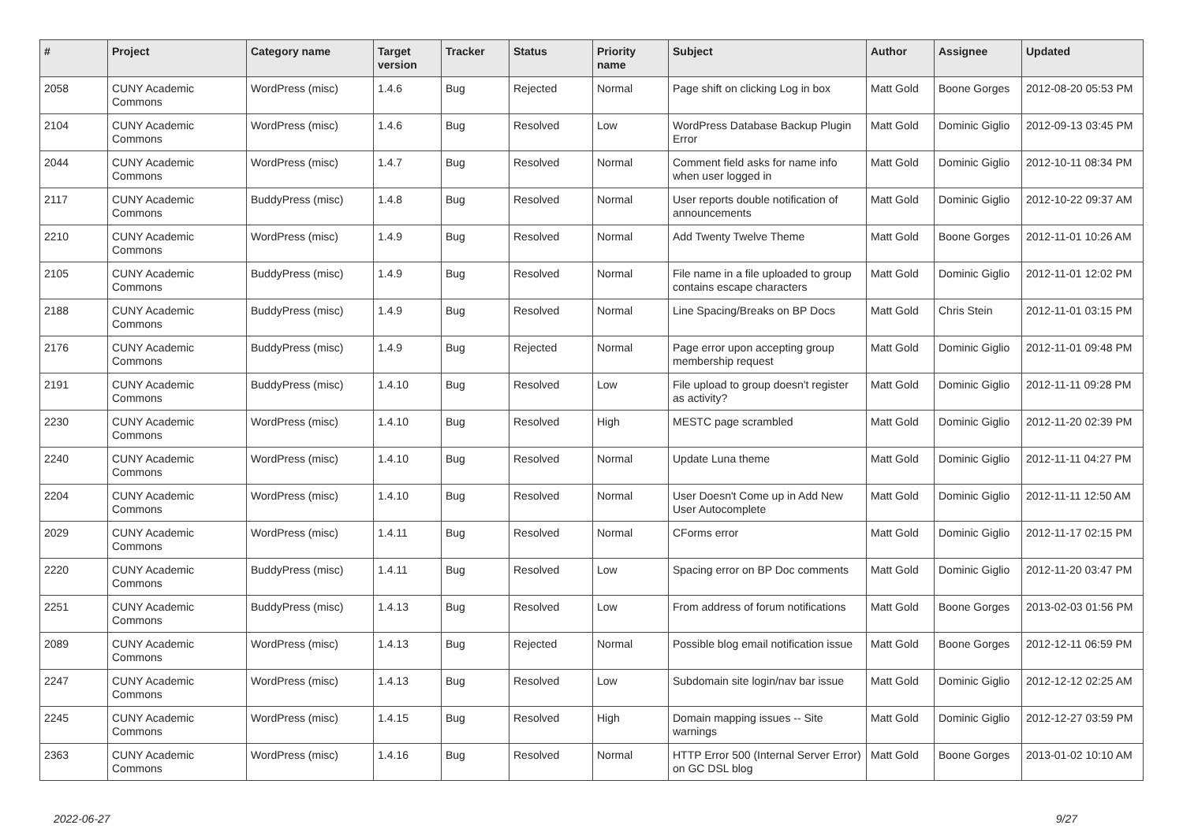| # | Project | Category name | Target version | Tracker | Status | Priority name | Subject | Author | Assignee | Updated |
| --- | --- | --- | --- | --- | --- | --- | --- | --- | --- | --- |
| 2058 | CUNY Academic Commons | WordPress (misc) | 1.4.6 | Bug | Rejected | Normal | Page shift on clicking Log in box | Matt Gold | Boone Gorges | 2012-08-20 05:53 PM |
| 2104 | CUNY Academic Commons | WordPress (misc) | 1.4.6 | Bug | Resolved | Low | WordPress Database Backup Plugin Error | Matt Gold | Dominic Giglio | 2012-09-13 03:45 PM |
| 2044 | CUNY Academic Commons | WordPress (misc) | 1.4.7 | Bug | Resolved | Normal | Comment field asks for name info when user logged in | Matt Gold | Dominic Giglio | 2012-10-11 08:34 PM |
| 2117 | CUNY Academic Commons | BuddyPress (misc) | 1.4.8 | Bug | Resolved | Normal | User reports double notification of announcements | Matt Gold | Dominic Giglio | 2012-10-22 09:37 AM |
| 2210 | CUNY Academic Commons | WordPress (misc) | 1.4.9 | Bug | Resolved | Normal | Add Twenty Twelve Theme | Matt Gold | Boone Gorges | 2012-11-01 10:26 AM |
| 2105 | CUNY Academic Commons | BuddyPress (misc) | 1.4.9 | Bug | Resolved | Normal | File name in a file uploaded to group contains escape characters | Matt Gold | Dominic Giglio | 2012-11-01 12:02 PM |
| 2188 | CUNY Academic Commons | BuddyPress (misc) | 1.4.9 | Bug | Resolved | Normal | Line Spacing/Breaks on BP Docs | Matt Gold | Chris Stein | 2012-11-01 03:15 PM |
| 2176 | CUNY Academic Commons | BuddyPress (misc) | 1.4.9 | Bug | Rejected | Normal | Page error upon accepting group membership request | Matt Gold | Dominic Giglio | 2012-11-01 09:48 PM |
| 2191 | CUNY Academic Commons | BuddyPress (misc) | 1.4.10 | Bug | Resolved | Low | File upload to group doesn't register as activity? | Matt Gold | Dominic Giglio | 2012-11-11 09:28 PM |
| 2230 | CUNY Academic Commons | WordPress (misc) | 1.4.10 | Bug | Resolved | High | MESTC page scrambled | Matt Gold | Dominic Giglio | 2012-11-20 02:39 PM |
| 2240 | CUNY Academic Commons | WordPress (misc) | 1.4.10 | Bug | Resolved | Normal | Update Luna theme | Matt Gold | Dominic Giglio | 2012-11-11 04:27 PM |
| 2204 | CUNY Academic Commons | WordPress (misc) | 1.4.10 | Bug | Resolved | Normal | User Doesn't Come up in Add New User Autocomplete | Matt Gold | Dominic Giglio | 2012-11-11 12:50 AM |
| 2029 | CUNY Academic Commons | WordPress (misc) | 1.4.11 | Bug | Resolved | Normal | CForms error | Matt Gold | Dominic Giglio | 2012-11-17 02:15 PM |
| 2220 | CUNY Academic Commons | BuddyPress (misc) | 1.4.11 | Bug | Resolved | Low | Spacing error on BP Doc comments | Matt Gold | Dominic Giglio | 2012-11-20 03:47 PM |
| 2251 | CUNY Academic Commons | BuddyPress (misc) | 1.4.13 | Bug | Resolved | Low | From address of forum notifications | Matt Gold | Boone Gorges | 2013-02-03 01:56 PM |
| 2089 | CUNY Academic Commons | WordPress (misc) | 1.4.13 | Bug | Rejected | Normal | Possible blog email notification issue | Matt Gold | Boone Gorges | 2012-12-11 06:59 PM |
| 2247 | CUNY Academic Commons | WordPress (misc) | 1.4.13 | Bug | Resolved | Low | Subdomain site login/nav bar issue | Matt Gold | Dominic Giglio | 2012-12-12 02:25 AM |
| 2245 | CUNY Academic Commons | WordPress (misc) | 1.4.15 | Bug | Resolved | High | Domain mapping issues -- Site warnings | Matt Gold | Dominic Giglio | 2012-12-27 03:59 PM |
| 2363 | CUNY Academic Commons | WordPress (misc) | 1.4.16 | Bug | Resolved | Normal | HTTP Error 500 (Internal Server Error) on GC DSL blog | Matt Gold | Boone Gorges | 2013-01-02 10:10 AM |
2022-06-27 9/27